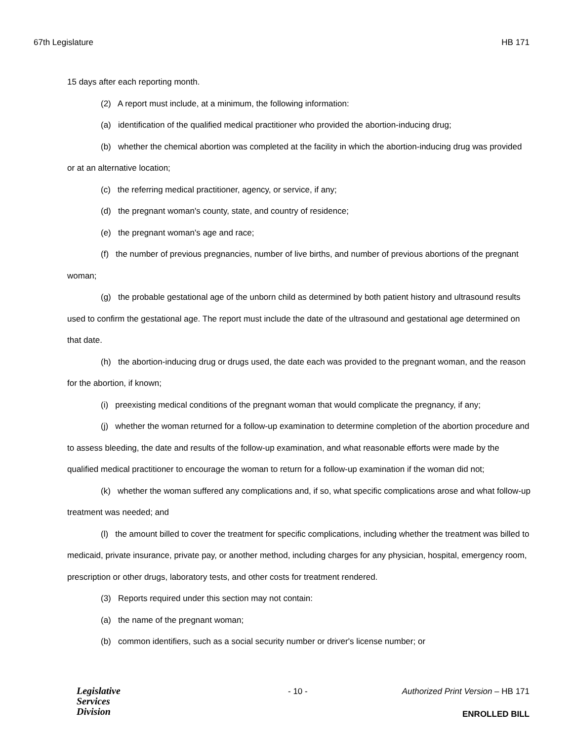67th Legislature HB 171
15 days after each reporting month.
(2) A report must include, at a minimum, the following information:
(a) identification of the qualified medical practitioner who provided the abortion-inducing drug;
(b) whether the chemical abortion was completed at the facility in which the abortion-inducing drug was provided or at an alternative location;
(c) the referring medical practitioner, agency, or service, if any;
(d) the pregnant woman's county, state, and country of residence;
(e) the pregnant woman's age and race;
(f) the number of previous pregnancies, number of live births, and number of previous abortions of the pregnant woman;
(g) the probable gestational age of the unborn child as determined by both patient history and ultrasound results used to confirm the gestational age. The report must include the date of the ultrasound and gestational age determined on that date.
(h) the abortion-inducing drug or drugs used, the date each was provided to the pregnant woman, and the reason for the abortion, if known;
(i) preexisting medical conditions of the pregnant woman that would complicate the pregnancy, if any;
(j) whether the woman returned for a follow-up examination to determine completion of the abortion procedure and to assess bleeding, the date and results of the follow-up examination, and what reasonable efforts were made by the qualified medical practitioner to encourage the woman to return for a follow-up examination if the woman did not;
(k) whether the woman suffered any complications and, if so, what specific complications arose and what follow-up treatment was needed; and
(l) the amount billed to cover the treatment for specific complications, including whether the treatment was billed to medicaid, private insurance, private pay, or another method, including charges for any physician, hospital, emergency room, prescription or other drugs, laboratory tests, and other costs for treatment rendered.
(3) Reports required under this section may not contain:
(a) the name of the pregnant woman;
(b) common identifiers, such as a social security number or driver's license number; or
Legislative
Services
Division
- 10 - Authorized Print Version – HB 171
ENROLLED BILL